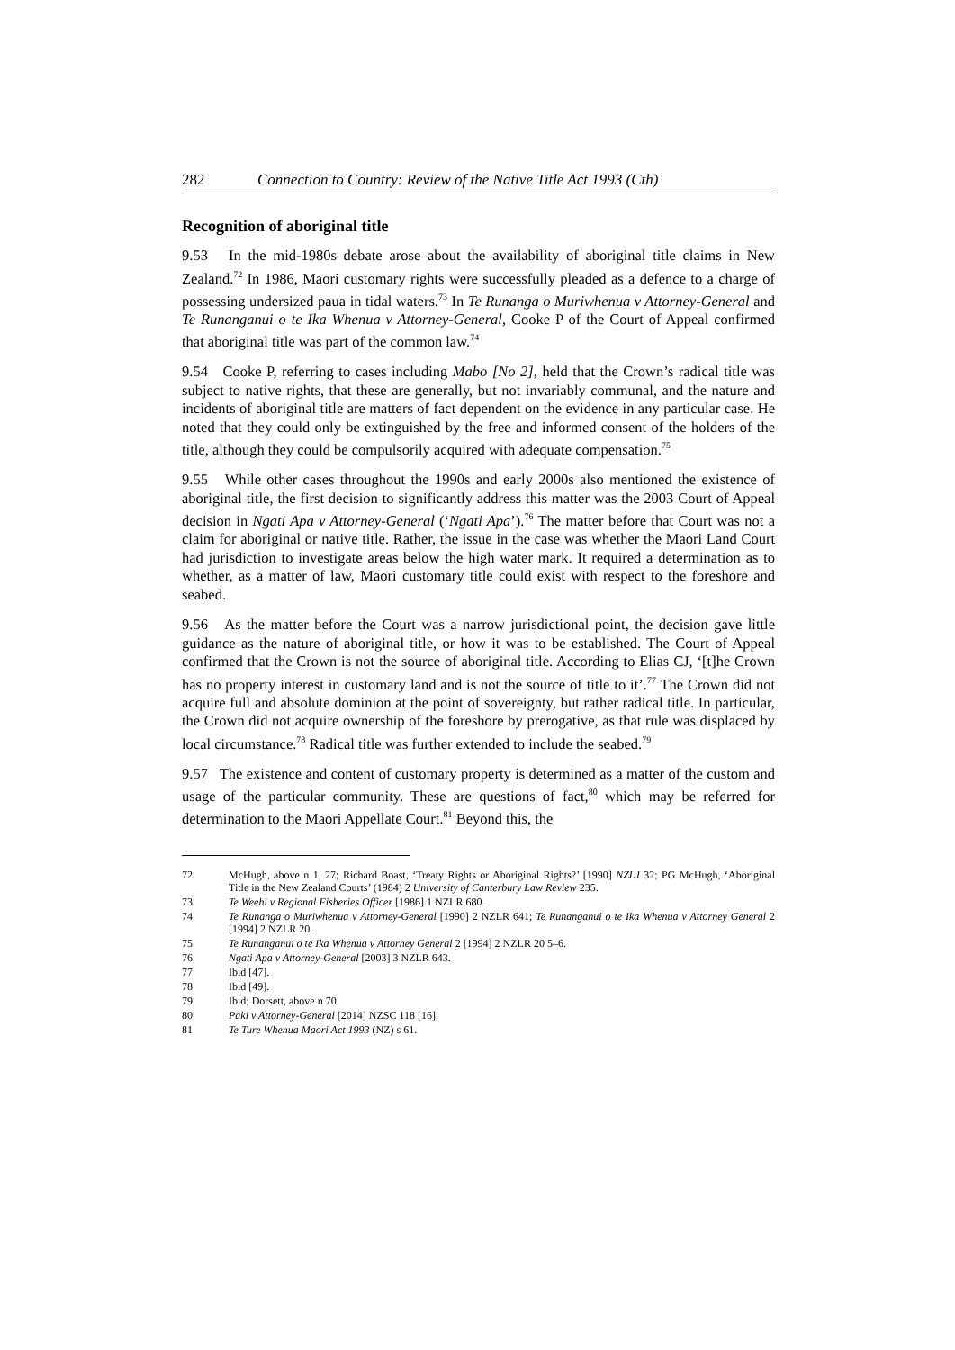282 Connection to Country: Review of the Native Title Act 1993 (Cth)
Recognition of aboriginal title
9.53 In the mid-1980s debate arose about the availability of aboriginal title claims in New Zealand.<sup>72</sup> In 1986, Maori customary rights were successfully pleaded as a defence to a charge of possessing undersized paua in tidal waters.<sup>73</sup> In Te Runanga o Muriwhenua v Attorney-General and Te Runanganui o te Ika Whenua v Attorney-General, Cooke P of the Court of Appeal confirmed that aboriginal title was part of the common law.<sup>74</sup>
9.54 Cooke P, referring to cases including Mabo [No 2], held that the Crown’s radical title was subject to native rights, that these are generally, but not invariably communal, and the nature and incidents of aboriginal title are matters of fact dependent on the evidence in any particular case. He noted that they could only be extinguished by the free and informed consent of the holders of the title, although they could be compulsorily acquired with adequate compensation.<sup>75</sup>
9.55 While other cases throughout the 1990s and early 2000s also mentioned the existence of aboriginal title, the first decision to significantly address this matter was the 2003 Court of Appeal decision in Ngati Apa v Attorney-General (‘Ngati Apa’).<sup>76</sup> The matter before that Court was not a claim for aboriginal or native title. Rather, the issue in the case was whether the Maori Land Court had jurisdiction to investigate areas below the high water mark. It required a determination as to whether, as a matter of law, Maori customary title could exist with respect to the foreshore and seabed.
9.56 As the matter before the Court was a narrow jurisdictional point, the decision gave little guidance as the nature of aboriginal title, or how it was to be established. The Court of Appeal confirmed that the Crown is not the source of aboriginal title. According to Elias CJ, ‘[t]he Crown has no property interest in customary land and is not the source of title to it’.<sup>77</sup> The Crown did not acquire full and absolute dominion at the point of sovereignty, but rather radical title. In particular, the Crown did not acquire ownership of the foreshore by prerogative, as that rule was displaced by local circumstance.<sup>78</sup> Radical title was further extended to include the seabed.<sup>79</sup>
9.57 The existence and content of customary property is determined as a matter of the custom and usage of the particular community. These are questions of fact,<sup>80</sup> which may be referred for determination to the Maori Appellate Court.<sup>81</sup> Beyond this, the
72 McHugh, above n 1, 27; Richard Boast, ‘Treaty Rights or Aboriginal Rights?’ [1990] NZLJ 32; PG McHugh, ‘Aboriginal Title in the New Zealand Courts’ (1984) 2 University of Canterbury Law Review 235.
73 Te Weehi v Regional Fisheries Officer [1986] 1 NZLR 680.
74 Te Runanga o Muriwhenua v Attorney-General [1990] 2 NZLR 641; Te Runanganui o te Ika Whenua v Attorney General 2 [1994] 2 NZLR 20.
75 Te Runanganui o te Ika Whenua v Attorney General 2 [1994] 2 NZLR 20 5–6.
76 Ngati Apa v Attorney-General [2003] 3 NZLR 643.
77 Ibid [47].
78 Ibid [49].
79 Ibid; Dorsett, above n 70.
80 Paki v Attorney-General [2014] NZSC 118 [16].
81 Te Ture Whenua Maori Act 1993 (NZ) s 61.